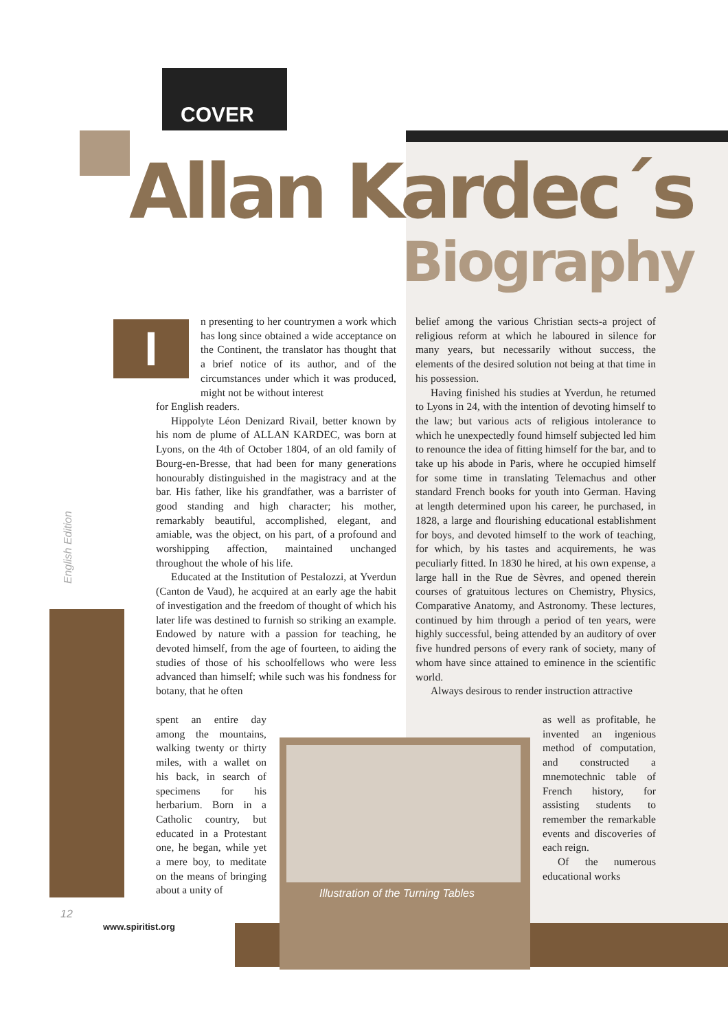COVER
Allan Kardec´s
Biography
I
n presenting to her countrymen a work which has long since obtained a wide acceptance on the Continent, the translator has thought that a brief notice of its author, and of the circumstances under which it was produced, might not be without interest
for English readers.
Hippolyte Léon Denizard Rivail, better known by his nom de plume of ALLAN KARDEC, was born at Lyons, on the 4th of October 1804, of an old family of Bourg-en-Bresse, that had been for many generations honourably distinguished in the magistracy and at the bar. His father, like his grandfather, was a barrister of good standing and high character; his mother, remarkably beautiful, accomplished, elegant, and amiable, was the object, on his part, of a profound and worshipping affection, maintained unchanged throughout the whole of his life.
Educated at the Institution of Pestalozzi, at Yverdun (Canton de Vaud), he acquired at an early age the habit of investigation and the freedom of thought of which his later life was destined to furnish so striking an example. Endowed by nature with a passion for teaching, he devoted himself, from the age of fourteen, to aiding the studies of those of his schoolfellows who were less advanced than himself; while such was his fondness for botany, that he often
spent an entire day among the mountains, walking twenty or thirty miles, with a wallet on his back, in search of specimens for his herbarium. Born in a Catholic country, but educated in a Protestant one, he began, while yet a mere boy, to meditate on the means of bringing about a unity of
belief among the various Christian sects-a project of religious reform at which he laboured in silence for many years, but necessarily without success, the elements of the desired solution not being at that time in his possession.
Having finished his studies at Yverdun, he returned to Lyons in 24, with the intention of devoting himself to the law; but various acts of religious intolerance to which he unexpectedly found himself subjected led him to renounce the idea of fitting himself for the bar, and to take up his abode in Paris, where he occupied himself for some time in translating Telemachus and other standard French books for youth into German. Having at length determined upon his career, he purchased, in 1828, a large and flourishing educational establishment for boys, and devoted himself to the work of teaching, for which, by his tastes and acquirements, he was peculiarly fitted. In 1830 he hired, at his own expense, a large hall in the Rue de Sèvres, and opened therein courses of gratuitous lectures on Chemistry, Physics, Comparative Anatomy, and Astronomy. These lectures, continued by him through a period of ten years, were highly successful, being attended by an auditory of over five hundred persons of every rank of society, many of whom have since attained to eminence in the scientific world.
Always desirous to render instruction attractive
as well as profitable, he invented an ingenious method of computation, and constructed a mnemotechnic table of French history, for assisting students to remember the remarkable events and discoveries of each reign.
Of the numerous educational works
Illustration of the Turning Tables
English Edition
12
www.spiritist.org